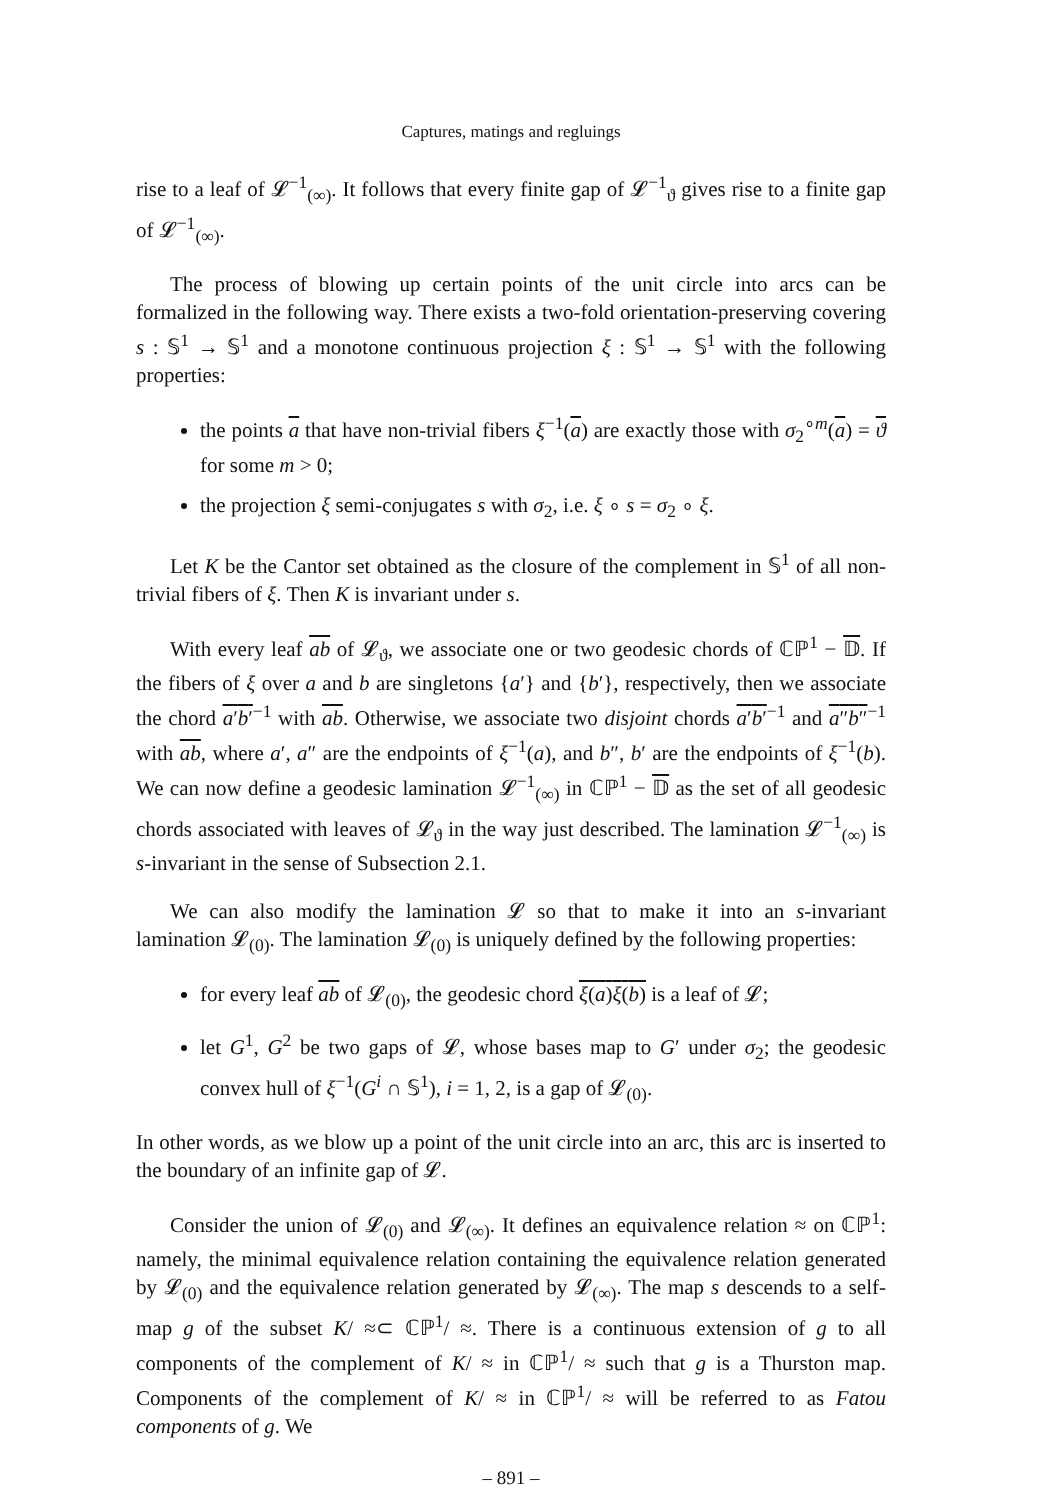Captures, matings and regluings
rise to a leaf of 𝓛<sup>−1</sup><sub>(∞)</sub>. It follows that every finite gap of 𝓛<sup>−1</sup><sub>ϑ</sub> gives rise to a finite gap of 𝓛<sup>−1</sup><sub>(∞)</sub>.
The process of blowing up certain points of the unit circle into arcs can be formalized in the following way. There exists a two-fold orientation-preserving covering s : 𝕊<sup>1</sup> → 𝕊<sup>1</sup> and a monotone continuous projection ξ : 𝕊<sup>1</sup> → 𝕊<sup>1</sup> with the following properties:
the points a that have non-trivial fibers ξ<sup>−1</sup>(a) are exactly those with σ<sub>2</sub><sup>∘m</sup>(a) = ϑ for some m > 0;
the projection ξ semi-conjugates s with σ<sub>2</sub>, i.e. ξ ∘ s = σ<sub>2</sub> ∘ ξ.
Let K be the Cantor set obtained as the closure of the complement in 𝕊<sup>1</sup> of all non-trivial fibers of ξ. Then K is invariant under s.
With every leaf ab of 𝓛<sub>ϑ</sub>, we associate one or two geodesic chords of ℂℙ<sup>1</sup> − 𝔻. If the fibers of ξ over a and b are singletons {a′} and {b′}, respectively, then we associate the chord a′b′<sup>−1</sup> with ab. Otherwise, we associate two disjoint chords a′b′<sup>−1</sup> and a″b″<sup>−1</sup> with ab, where a′, a″ are the endpoints of ξ<sup>−1</sup>(a), and b″, b′ are the endpoints of ξ<sup>−1</sup>(b). We can now define a geodesic lamination 𝓛<sup>−1</sup><sub>(∞)</sub> in ℂℙ<sup>1</sup> − 𝔻 as the set of all geodesic chords associated with leaves of 𝓛<sub>ϑ</sub> in the way just described. The lamination 𝓛<sup>−1</sup><sub>(∞)</sub> is s-invariant in the sense of Subsection 2.1.
We can also modify the lamination 𝓛 so that to make it into an s-invariant lamination 𝓛<sub>(0)</sub>. The lamination 𝓛<sub>(0)</sub> is uniquely defined by the following properties:
for every leaf ab of 𝓛<sub>(0)</sub>, the geodesic chord ξ(a)ξ(b) is a leaf of 𝓛;
let G<sup>1</sup>, G<sup>2</sup> be two gaps of 𝓛, whose bases map to G′ under σ<sub>2</sub>; the geodesic convex hull of ξ<sup>−1</sup>(G<sup>i</sup> ∩ 𝕊<sup>1</sup>), i = 1, 2, is a gap of 𝓛<sub>(0)</sub>.
In other words, as we blow up a point of the unit circle into an arc, this arc is inserted to the boundary of an infinite gap of 𝓛.
Consider the union of 𝓛<sub>(0)</sub> and 𝓛<sub>(∞)</sub>. It defines an equivalence relation ≈ on ℂℙ<sup>1</sup>: namely, the minimal equivalence relation containing the equivalence relation generated by 𝓛<sub>(0)</sub> and the equivalence relation generated by 𝓛<sub>(∞)</sub>. The map s descends to a self-map g of the subset K/ ≈⊂ ℂℙ<sup>1</sup>/ ≈. There is a continuous extension of g to all components of the complement of K/ ≈ in ℂℙ<sup>1</sup>/ ≈ such that g is a Thurston map. Components of the complement of K/ ≈ in ℂℙ<sup>1</sup>/ ≈ will be referred to as Fatou components of g. We
– 891 –